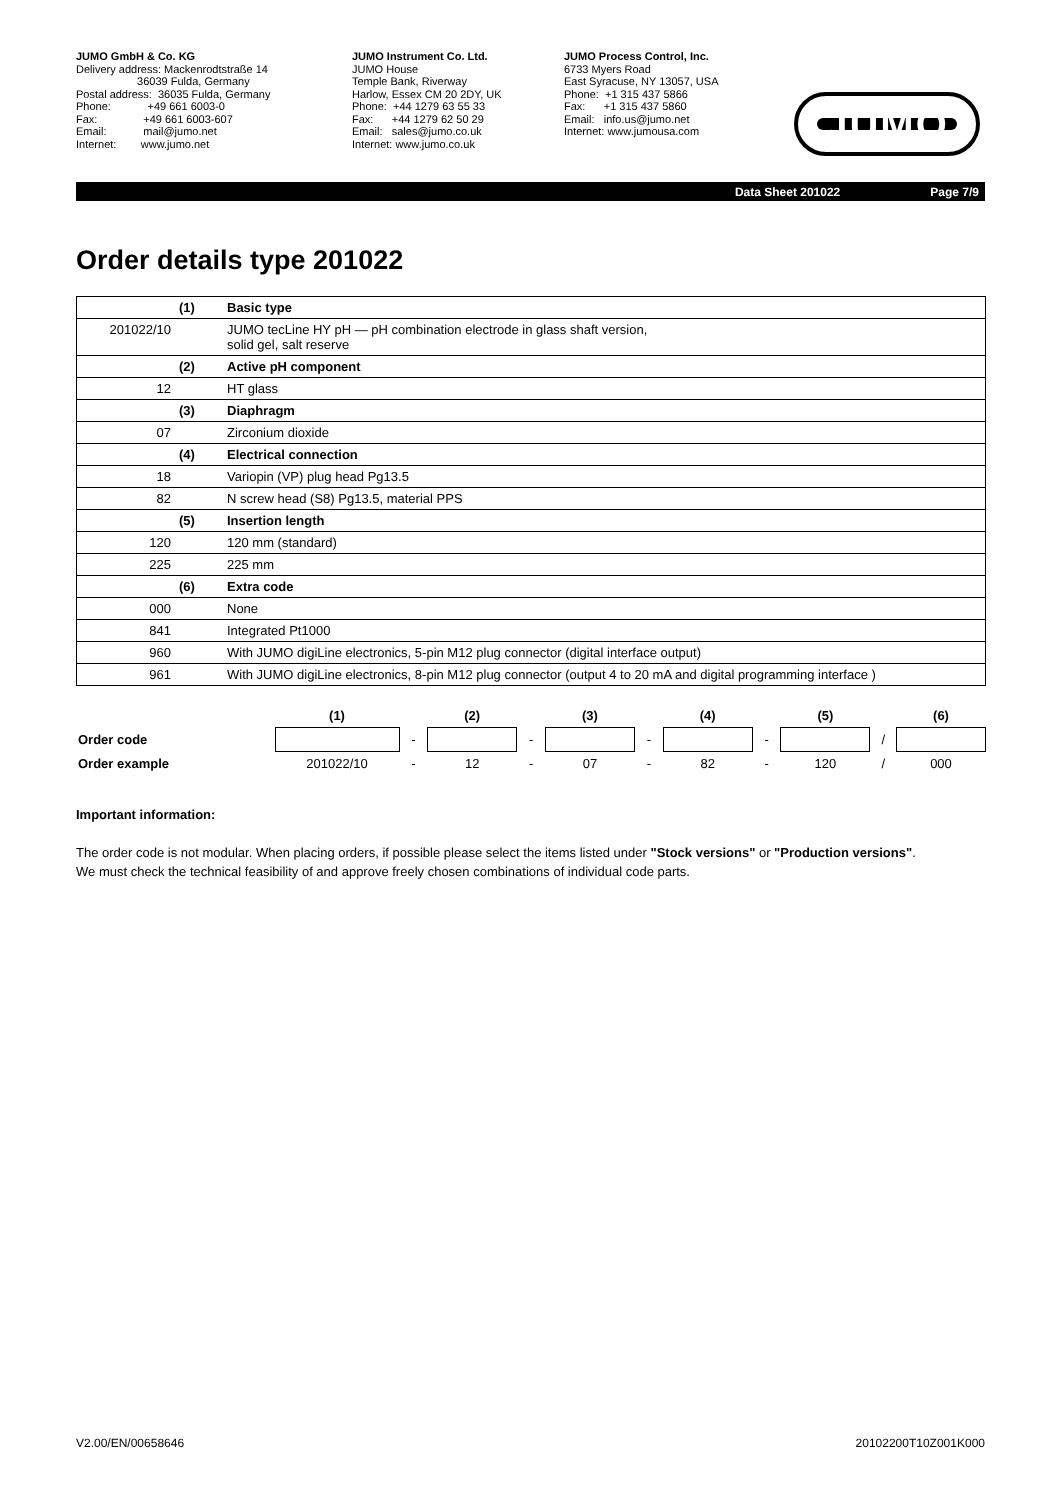JUMO GmbH & Co. KG
Delivery address: Mackenrodtstraße 14
36039 Fulda, Germany
Postal address: 36035 Fulda, Germany
Phone: +49 661 6003-0
Fax: +49 661 6003-607
Email: mail@jumo.net
Internet: www.jumo.net
JUMO Instrument Co. Ltd.
JUMO House
Temple Bank, Riverway
Harlow, Essex CM 20 2DY, UK
Phone: +44 1279 63 55 33
Fax: +44 1279 62 50 29
Email: sales@jumo.co.uk
Internet: www.jumo.co.uk
JUMO Process Control, Inc.
6733 Myers Road
East Syracuse, NY 13057, USA
Phone: +1 315 437 5866
Fax: +1 315 437 5860
Email: info.us@jumo.net
Internet: www.jumousa.com
JUMO
Data Sheet 201022 Page 7/9
Order details type 201022
| | (1) | Basic type |
| 201022/10 | | JUMO tecLine HY pH — pH combination electrode in glass shaft version, solid gel, salt reserve |
| | (2) | Active pH component |
| 12 | | HT glass |
| | (3) | Diaphragm |
| 07 | | Zirconium dioxide |
| | (4) | Electrical connection |
| 18 | | Variopin (VP) plug head Pg13.5 |
| 82 | | N screw head (S8) Pg13.5, material PPS |
| | (5) | Insertion length |
| 120 | | 120 mm (standard) |
| 225 | | 225 mm |
| | (6) | Extra code |
| 000 | | None |
| 841 | | Integrated Pt1000 |
| 960 | | With JUMO digiLine electronics, 5-pin M12 plug connector (digital interface output) |
| 961 | | With JUMO digiLine electronics, 8-pin M12 plug connector (output 4 to 20 mA and digital programming interface ) |
| | (1) | | (2) | | (3) | | (4) | | (5) | | (6) |
| Order code | | - | | - | | - | | - | | / | |
| Order example | 201022/10 | - | 12 | - | 07 | - | 82 | - | 120 | / | 000 |
Important information:
The order code is not modular. When placing orders, if possible please select the items listed under "Stock versions" or "Production versions".
We must check the technical feasibility of and approve freely chosen combinations of individual code parts.
V2.00/EN/00658646 20102200T10Z001K000